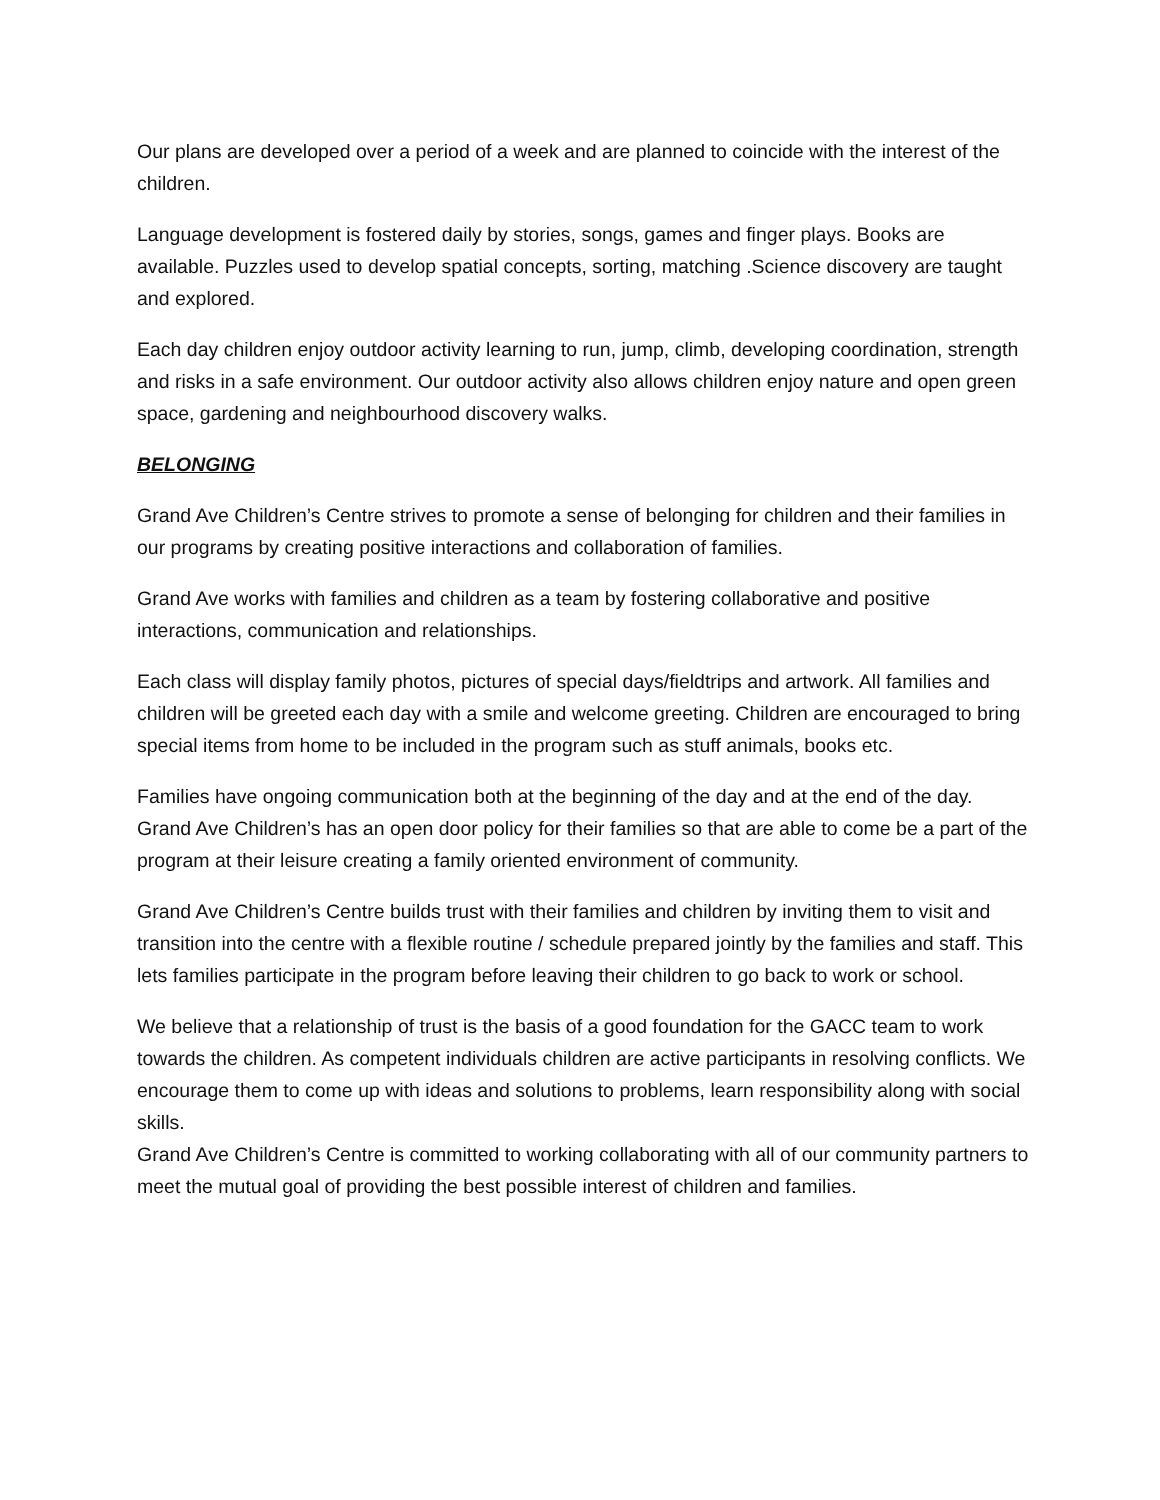Our plans are developed over a period of a week and are planned to coincide with the interest of the children.
Language development is fostered daily by stories, songs, games and finger plays. Books are available. Puzzles used to develop spatial concepts, sorting, matching .Science discovery are taught and explored.
Each day children enjoy outdoor activity learning to run, jump, climb, developing coordination, strength and risks in a safe environment. Our outdoor activity also allows children enjoy nature and open green space, gardening and neighbourhood discovery walks.
BELONGING
Grand Ave Children’s Centre strives to promote a sense of belonging for children and their families in our programs by creating positive interactions and collaboration of families.
Grand Ave works with families and children as a team by fostering collaborative and positive interactions, communication and relationships.
Each class will display family photos, pictures of special days/fieldtrips and artwork. All families and children will be greeted each day with a smile and welcome greeting. Children are encouraged to bring special items from home to be included in the program such as stuff animals, books etc.
Families have ongoing communication both at the beginning of the day and at the end of the day. Grand Ave Children’s has an open door policy for their families so that are able to come be a part of the program at their leisure creating a family oriented environment of community.
Grand Ave Children’s Centre builds trust with their families and children by inviting them to visit and transition into the centre with a flexible routine / schedule prepared jointly by the families and staff. This lets families participate in the program before leaving their children to go back to work or school.
We believe that a relationship of trust is the basis of a good foundation for the GACC team to work towards the children. As competent individuals children are active participants in resolving conflicts. We encourage them to come up with ideas and solutions to problems, learn responsibility along with social skills.
Grand Ave Children’s Centre is committed to working collaborating with all of our community partners to meet the mutual goal of providing the best possible interest of children and families.